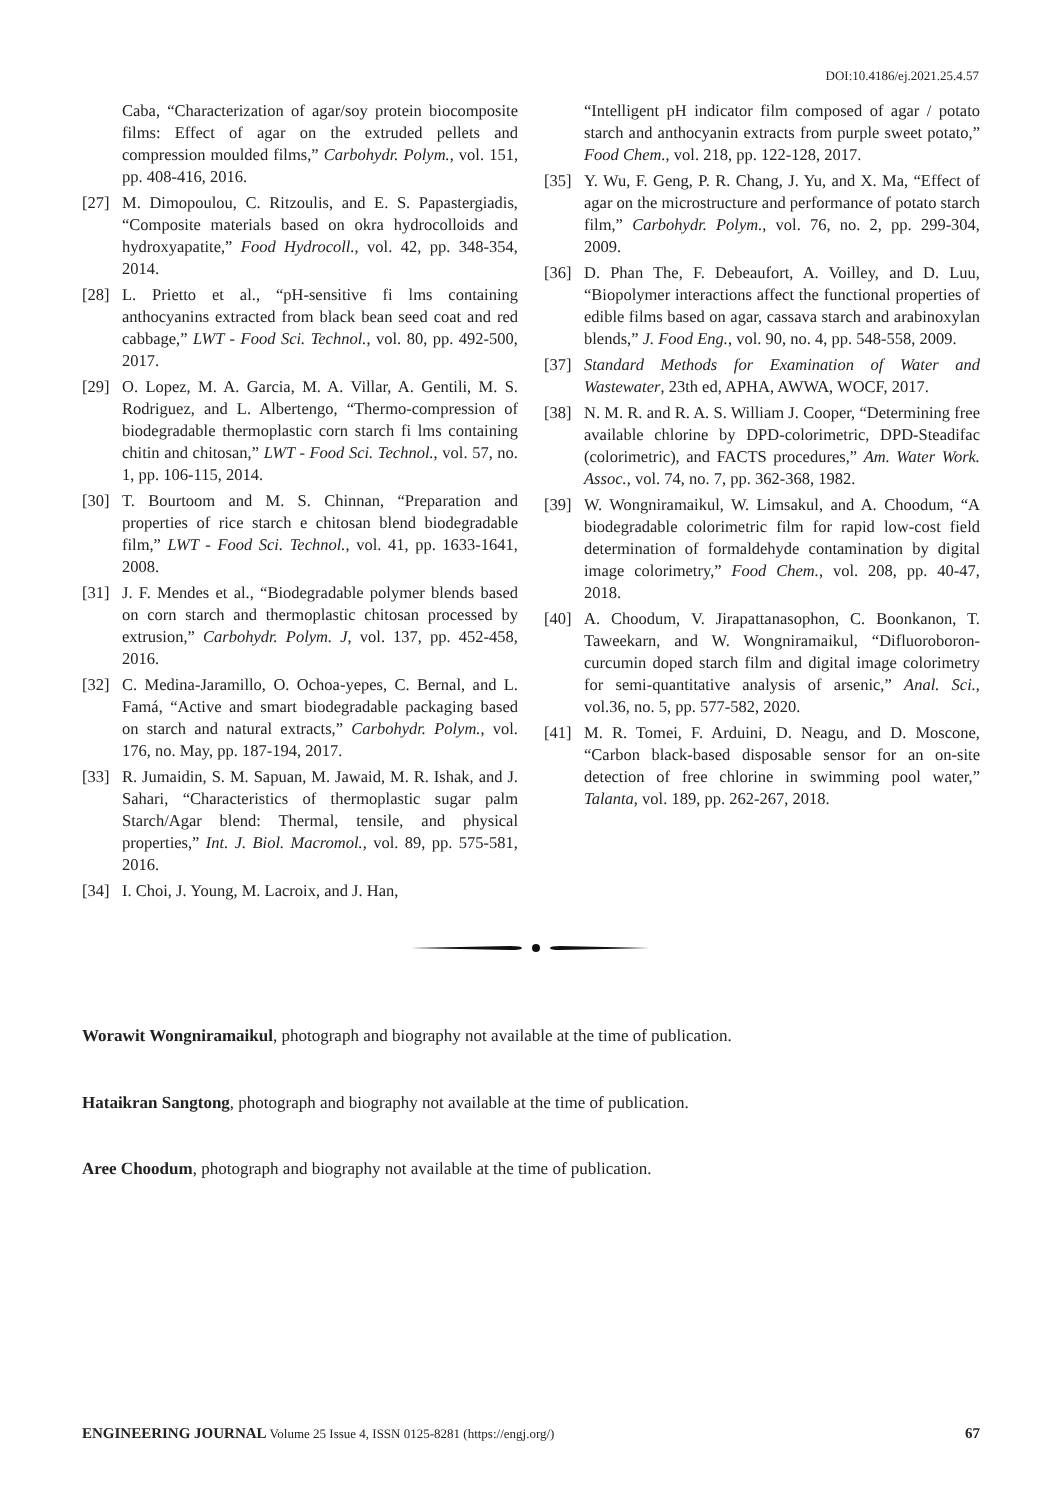DOI:10.4186/ej.2021.25.4.57
Caba, “Characterization of agar/soy protein biocomposite films: Effect of agar on the extruded pellets and compression moulded films,” Carbohydr. Polym., vol. 151, pp. 408-416, 2016.
[27] M. Dimopoulou, C. Ritzoulis, and E. S. Papastergiadis, “Composite materials based on okra hydrocolloids and hydroxyapatite,” Food Hydrocoll., vol. 42, pp. 348-354, 2014.
[28] L. Prietto et al., “pH-sensitive fi lms containing anthocyanins extracted from black bean seed coat and red cabbage,” LWT - Food Sci. Technol., vol. 80, pp. 492-500, 2017.
[29] O. Lopez, M. A. Garcia, M. A. Villar, A. Gentili, M. S. Rodriguez, and L. Albertengo, “Thermo-compression of biodegradable thermoplastic corn starch fi lms containing chitin and chitosan,” LWT - Food Sci. Technol., vol. 57, no. 1, pp. 106-115, 2014.
[30] T. Bourtoom and M. S. Chinnan, “Preparation and properties of rice starch e chitosan blend biodegradable film,” LWT - Food Sci. Technol., vol. 41, pp. 1633-1641, 2008.
[31] J. F. Mendes et al., “Biodegradable polymer blends based on corn starch and thermoplastic chitosan processed by extrusion,” Carbohydr. Polym. J, vol. 137, pp. 452-458, 2016.
[32] C. Medina-Jaramillo, O. Ochoa-yepes, C. Bernal, and L. Famá, “Active and smart biodegradable packaging based on starch and natural extracts,” Carbohydr. Polym., vol. 176, no. May, pp. 187-194, 2017.
[33] R. Jumaidin, S. M. Sapuan, M. Jawaid, M. R. Ishak, and J. Sahari, “Characteristics of thermoplastic sugar palm Starch/Agar blend: Thermal, tensile, and physical properties,” Int. J. Biol. Macromol., vol. 89, pp. 575-581, 2016.
[34] I. Choi, J. Young, M. Lacroix, and J. Han,
“Intelligent pH indicator film composed of agar / potato starch and anthocyanin extracts from purple sweet potato,” Food Chem., vol. 218, pp. 122-128, 2017.
[35] Y. Wu, F. Geng, P. R. Chang, J. Yu, and X. Ma, “Effect of agar on the microstructure and performance of potato starch film,” Carbohydr. Polym., vol. 76, no. 2, pp. 299-304, 2009.
[36] D. Phan The, F. Debeaufort, A. Voilley, and D. Luu, “Biopolymer interactions affect the functional properties of edible films based on agar, cassava starch and arabinoxylan blends,” J. Food Eng., vol. 90, no. 4, pp. 548-558, 2009.
[37] Standard Methods for Examination of Water and Wastewater, 23th ed, APHA, AWWA, WOCF, 2017.
[38] N. M. R. and R. A. S. William J. Cooper, “Determining free available chlorine by DPD-colorimetric, DPD-Steadifac (colorimetric), and FACTS procedures,” Am. Water Work. Assoc., vol. 74, no. 7, pp. 362-368, 1982.
[39] W. Wongniramaikul, W. Limsakul, and A. Choodum, “A biodegradable colorimetric film for rapid low-cost field determination of formaldehyde contamination by digital image colorimetry,” Food Chem., vol. 208, pp. 40-47, 2018.
[40] A. Choodum, V. Jirapattanasophon, C. Boonkanon, T. Taweekarn, and W. Wongniramaikul, “Difluoroboron-curcumin doped starch film and digital image colorimetry for semi-quantitative analysis of arsenic,” Anal. Sci., vol.36, no. 5, pp. 577-582, 2020.
[41] M. R. Tomei, F. Arduini, D. Neagu, and D. Moscone, “Carbon black-based disposable sensor for an on-site detection of free chlorine in swimming pool water,” Talanta, vol. 189, pp. 262-267, 2018.
Worawit Wongniramaikul, photograph and biography not available at the time of publication.
Hataikran Sangtong, photograph and biography not available at the time of publication.
Aree Choodum, photograph and biography not available at the time of publication.
ENGINEERING JOURNAL Volume 25 Issue 4, ISSN 0125-8281 (https://engj.org/) 67